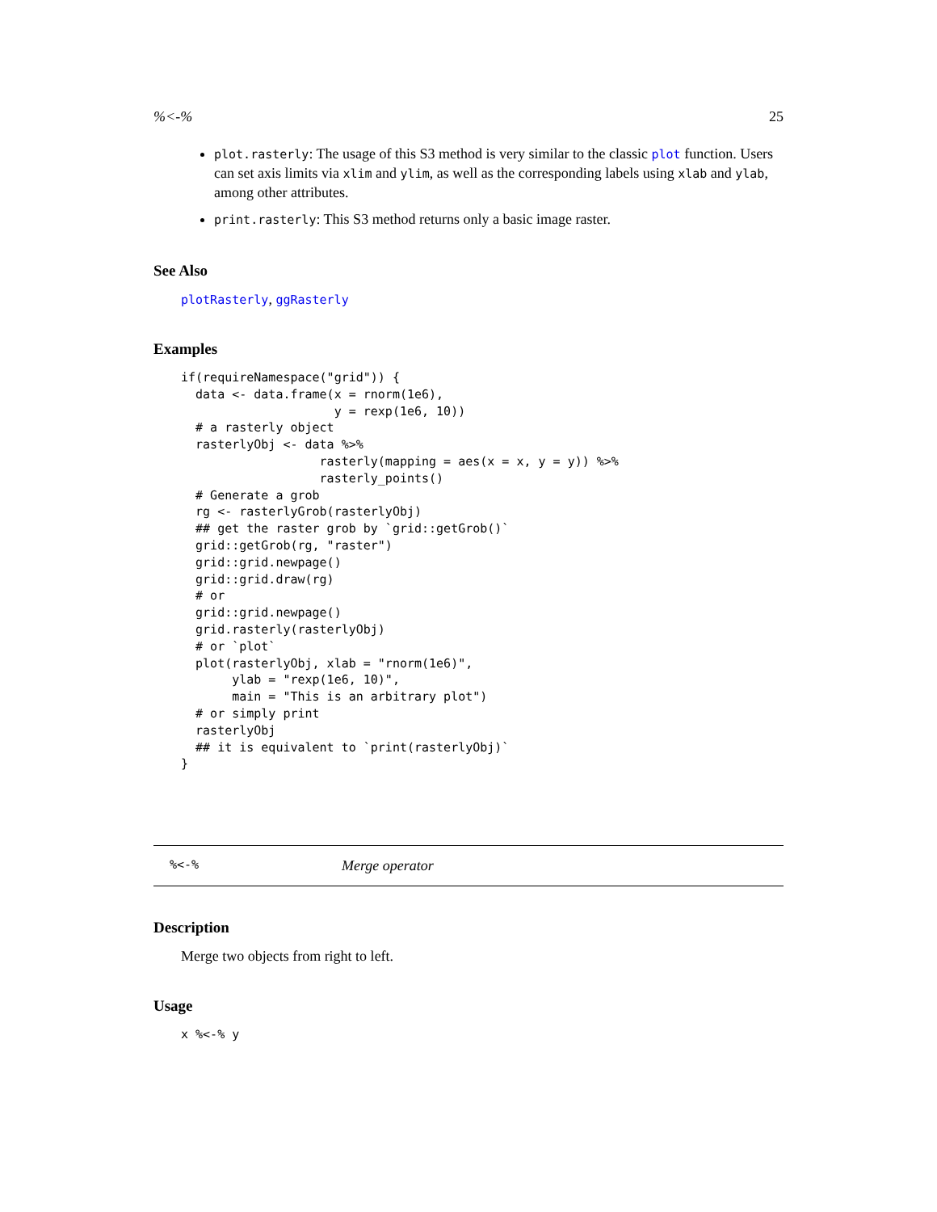%<-% 25
plot.rasterly: The usage of this S3 method is very similar to the classic plot function. Users can set axis limits via xlim and ylim, as well as the corresponding labels using xlab and ylab, among other attributes.
print.rasterly: This S3 method returns only a basic image raster.
See Also
plotRasterly, ggRasterly
Examples
if(requireNamespace("grid")) {
  data <- data.frame(x = rnorm(1e6),
                     y = rexp(1e6, 10))
  # a rasterly object
  rasterlyObj <- data %>%
                   rasterly(mapping = aes(x = x, y = y)) %>%
                   rasterly_points()
  # Generate a grob
  rg <- rasterlyGrob(rasterlyObj)
  ## get the raster grob by `grid::getGrob()`
  grid::getGrob(rg, "raster")
  grid::grid.newpage()
  grid::grid.draw(rg)
  # or
  grid::grid.newpage()
  grid.rasterly(rasterlyObj)
  # or `plot`
  plot(rasterlyObj, xlab = "rnorm(1e6)",
       ylab = "rexp(1e6, 10)",
       main = "This is an arbitrary plot")
  # or simply print
  rasterlyObj
  ## it is equivalent to `print(rasterlyObj)`
}
%<-% Merge operator
Description
Merge two objects from right to left.
Usage
x %<-% y